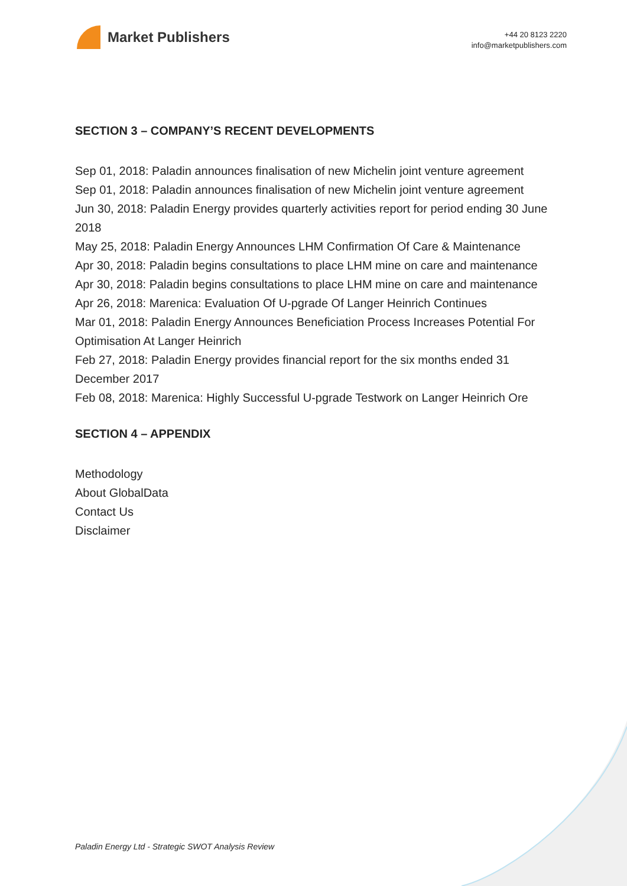Market Publishers
+44 20 8123 2220
info@marketpublishers.com
SECTION 3 – COMPANY’S RECENT DEVELOPMENTS
Sep 01, 2018: Paladin announces finalisation of new Michelin joint venture agreement
Sep 01, 2018: Paladin announces finalisation of new Michelin joint venture agreement
Jun 30, 2018: Paladin Energy provides quarterly activities report for period ending 30 June 2018
May 25, 2018: Paladin Energy Announces LHM Confirmation Of Care & Maintenance
Apr 30, 2018: Paladin begins consultations to place LHM mine on care and maintenance
Apr 30, 2018: Paladin begins consultations to place LHM mine on care and maintenance
Apr 26, 2018: Marenica: Evaluation Of U-pgrade Of Langer Heinrich Continues
Mar 01, 2018: Paladin Energy Announces Beneficiation Process Increases Potential For Optimisation At Langer Heinrich
Feb 27, 2018: Paladin Energy provides financial report for the six months ended 31 December 2017
Feb 08, 2018: Marenica: Highly Successful U-pgrade Testwork on Langer Heinrich Ore
SECTION 4 – APPENDIX
Methodology
About GlobalData
Contact Us
Disclaimer
Paladin Energy Ltd - Strategic SWOT Analysis Review